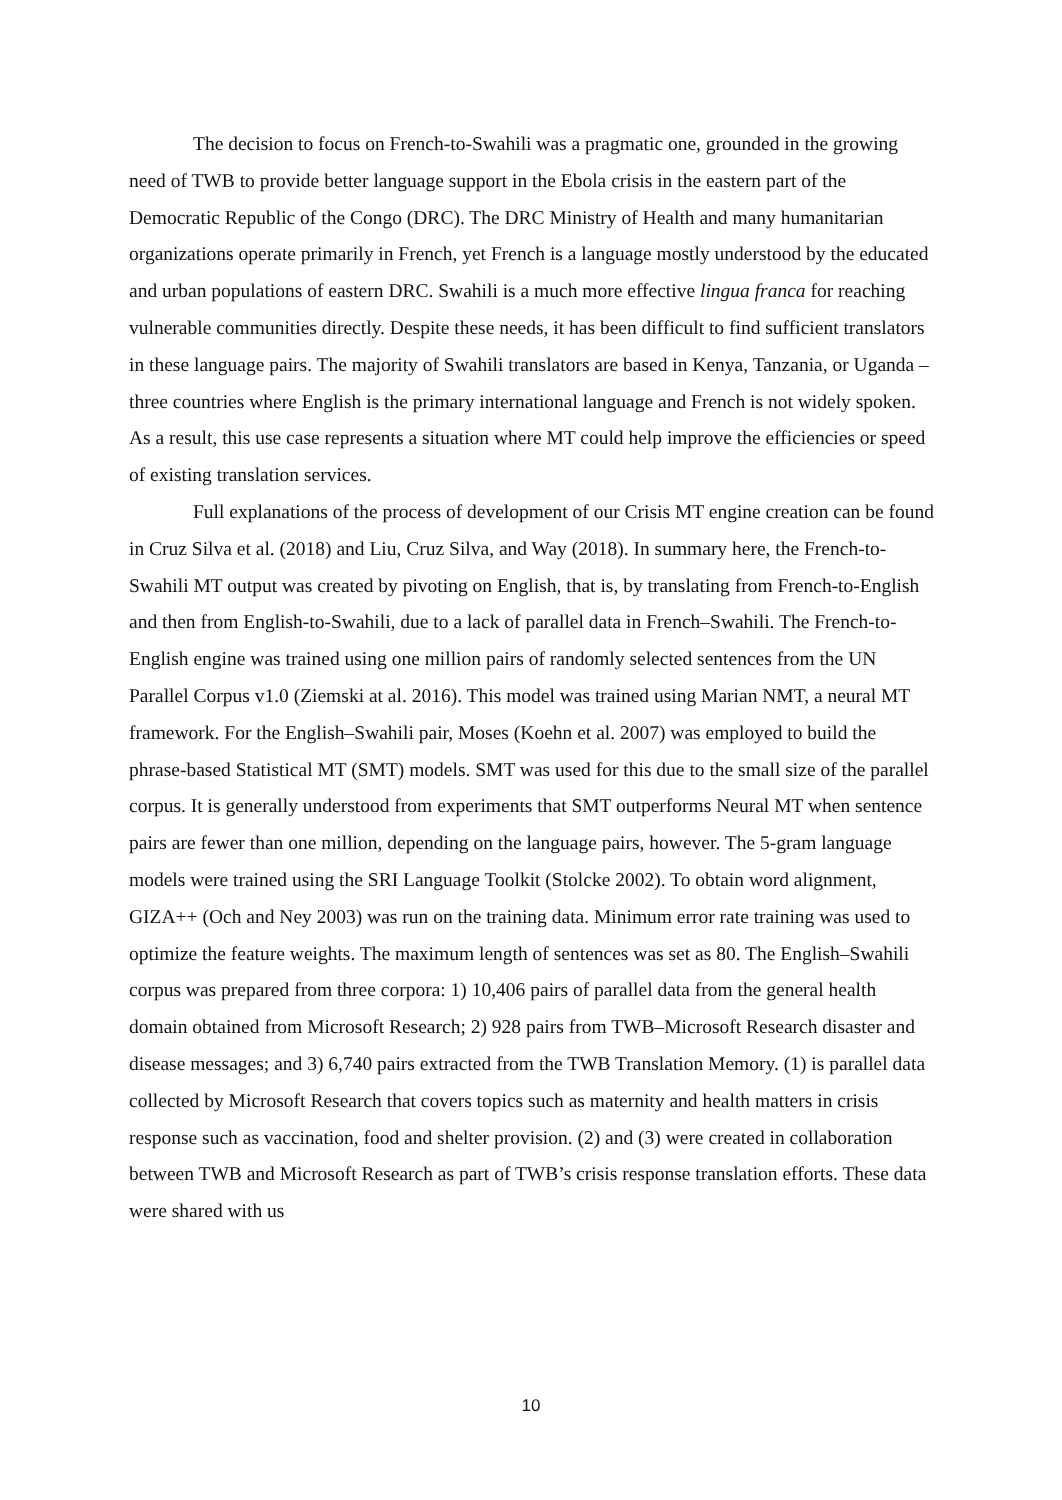The decision to focus on French-to-Swahili was a pragmatic one, grounded in the growing need of TWB to provide better language support in the Ebola crisis in the eastern part of the Democratic Republic of the Congo (DRC). The DRC Ministry of Health and many humanitarian organizations operate primarily in French, yet French is a language mostly understood by the educated and urban populations of eastern DRC. Swahili is a much more effective lingua franca for reaching vulnerable communities directly. Despite these needs, it has been difficult to find sufficient translators in these language pairs. The majority of Swahili translators are based in Kenya, Tanzania, or Uganda – three countries where English is the primary international language and French is not widely spoken. As a result, this use case represents a situation where MT could help improve the efficiencies or speed of existing translation services.
Full explanations of the process of development of our Crisis MT engine creation can be found in Cruz Silva et al. (2018) and Liu, Cruz Silva, and Way (2018). In summary here, the French-to-Swahili MT output was created by pivoting on English, that is, by translating from French-to-English and then from English-to-Swahili, due to a lack of parallel data in French–Swahili. The French-to-English engine was trained using one million pairs of randomly selected sentences from the UN Parallel Corpus v1.0 (Ziemski at al. 2016). This model was trained using Marian NMT, a neural MT framework. For the English–Swahili pair, Moses (Koehn et al. 2007) was employed to build the phrase-based Statistical MT (SMT) models. SMT was used for this due to the small size of the parallel corpus. It is generally understood from experiments that SMT outperforms Neural MT when sentence pairs are fewer than one million, depending on the language pairs, however. The 5-gram language models were trained using the SRI Language Toolkit (Stolcke 2002). To obtain word alignment, GIZA++ (Och and Ney 2003) was run on the training data. Minimum error rate training was used to optimize the feature weights. The maximum length of sentences was set as 80. The English–Swahili corpus was prepared from three corpora: 1) 10,406 pairs of parallel data from the general health domain obtained from Microsoft Research; 2) 928 pairs from TWB–Microsoft Research disaster and disease messages; and 3) 6,740 pairs extracted from the TWB Translation Memory. (1) is parallel data collected by Microsoft Research that covers topics such as maternity and health matters in crisis response such as vaccination, food and shelter provision. (2) and (3) were created in collaboration between TWB and Microsoft Research as part of TWB’s crisis response translation efforts. These data were shared with us
10